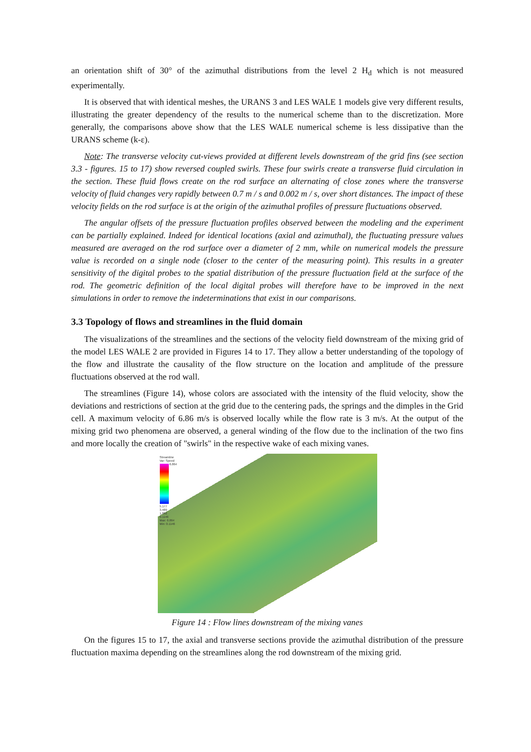an orientation shift of 30° of the azimuthal distributions from the level 2 H<sub>d</sub> which is not measured experimentally.
It is observed that with identical meshes, the URANS 3 and LES WALE 1 models give very different results, illustrating the greater dependency of the results to the numerical scheme than to the discretization. More generally, the comparisons above show that the LES WALE numerical scheme is less dissipative than the URANS scheme (k-ε).
Note: The transverse velocity cut-views provided at different levels downstream of the grid fins (see section 3.3 - figures. 15 to 17) show reversed coupled swirls. These four swirls create a transverse fluid circulation in the section. These fluid flows create on the rod surface an alternating of close zones where the transverse velocity of fluid changes very rapidly between 0.7 m / s and 0.002 m / s, over short distances. The impact of these velocity fields on the rod surface is at the origin of the azimuthal profiles of pressure fluctuations observed.
The angular offsets of the pressure fluctuation profiles observed between the modeling and the experiment can be partially explained. Indeed for identical locations (axial and azimuthal), the fluctuating pressure values measured are averaged on the rod surface over a diameter of 2 mm, while on numerical models the pressure value is recorded on a single node (closer to the center of the measuring point). This results in a greater sensitivity of the digital probes to the spatial distribution of the pressure fluctuation field at the surface of the rod. The geometric definition of the local digital probes will therefore have to be improved in the next simulations in order to remove the indeterminations that exist in our comparisons.
3.3 Topology of flows and streamlines in the fluid domain
The visualizations of the streamlines and the sections of the velocity field downstream of the mixing grid of the model LES WALE 2 are provided in Figures 14 to 17. They allow a better understanding of the topology of the flow and illustrate the causality of the flow structure on the location and amplitude of the pressure fluctuations observed at the rod wall.
The streamlines (Figure 14), whose colors are associated with the intensity of the fluid velocity, show the deviations and restrictions of section at the grid due to the centering pads, the springs and the dimples in the Grid cell. A maximum velocity of 6.86 m/s is observed locally while the flow rate is 3 m/s. At the output of the mixing grid two phenomena are observed, a general winding of the flow due to the inclination of the two fins and more locally the creation of "swirls" in the respective wake of each mixing vanes.
Streamline
Var: Speed
6.864
5.177
3.489
1.802
0.1146
Max: 6.864
Min: 0.1146
Figure 14 : Flow lines downstream of the mixing vanes
On the figures 15 to 17, the axial and transverse sections provide the azimuthal distribution of the pressure fluctuation maxima depending on the streamlines along the rod downstream of the mixing grid.